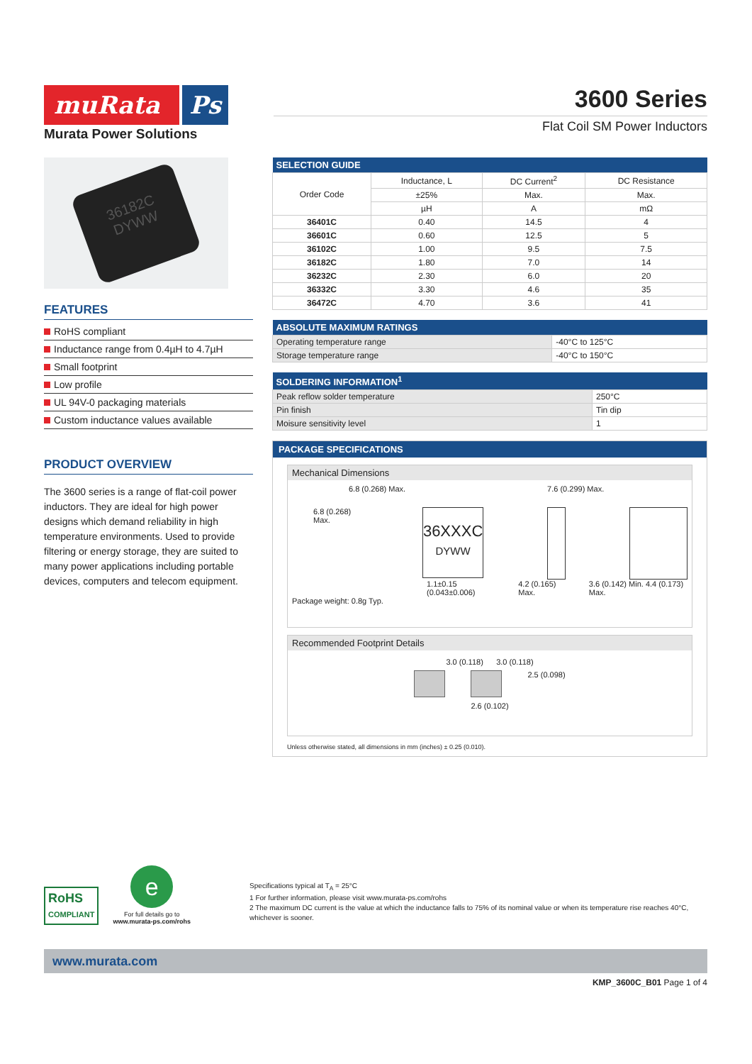muRata Ps
Murata Power Solutions
3600 Series
Flat Coil SM Power Inductors
36182C
DYWW
FEATURES
RoHS compliant
Inductance range from 0.4µH to 4.7µH
Small footprint
Low profile
UL 94V-0 packaging materials
Custom inductance values available
PRODUCT OVERVIEW
The 3600 series is a range of flat-coil power inductors. They are ideal for high power designs which demand reliability in high temperature environments. Used to provide filtering or energy storage, they are suited to many power applications including portable devices, computers and telecom equipment.
| SELECTION GUIDE | | | |
| --- | --- | --- | --- |
| Order Code | Inductance, L | DC Current<sup>2</sup> | DC Resistance |
| | ±25% | Max. | Max. |
| | µH | A | mΩ |
| 36401C | 0.40 | 14.5 | 4 |
| 36601C | 0.60 | 12.5 | 5 |
| 36102C | 1.00 | 9.5 | 7.5 |
| 36182C | 1.80 | 7.0 | 14 |
| 36232C | 2.30 | 6.0 | 20 |
| 36332C | 3.30 | 4.6 | 35 |
| 36472C | 4.70 | 3.6 | 41 |
| ABSOLUTE MAXIMUM RATINGS | |
| --- | --- |
| Operating temperature range | -40°C to 125°C |
| Storage temperature range | -40°C to 150°C |
| SOLDERING INFORMATION<sup>1</sup> | |
| --- | --- |
| Peak reflow solder temperature | 250°C |
| Pin finish | Tin dip |
| Moisure sensitivity level | 1 |
PACKAGE SPECIFICATIONS
Mechanical Dimensions
6.8 (0.268) Max. 7.6 (0.299) Max.
6.8 (0.268) Max.
36XXXC
DYWW
1.1±0.15 (0.043±0.006) 4.2 (0.165) Max. 3.6 (0.142) Min. 4.4 (0.173) Max.
Package weight: 0.8g Typ.
Recommended Footprint Details
3.0 (0.118) 3.0 (0.118)
2.5 (0.098)
2.6 (0.102)
Unless otherwise stated, all dimensions in mm (inches) ± 0.25 (0.010).
RoHS
COMPLIANT
e
For full details go to
www.murata-ps.com/rohs
Specifications typical at T<sub>A</sub> = 25°C
1 For further information, please visit www.murata-ps.com/rohs
2 The maximum DC current is the value at which the inductance falls to 75% of its nominal value or when its temperature rise reaches 40°C, whichever is sooner.
www.murata.com
KMP_3600C_B01 Page 1 of 4